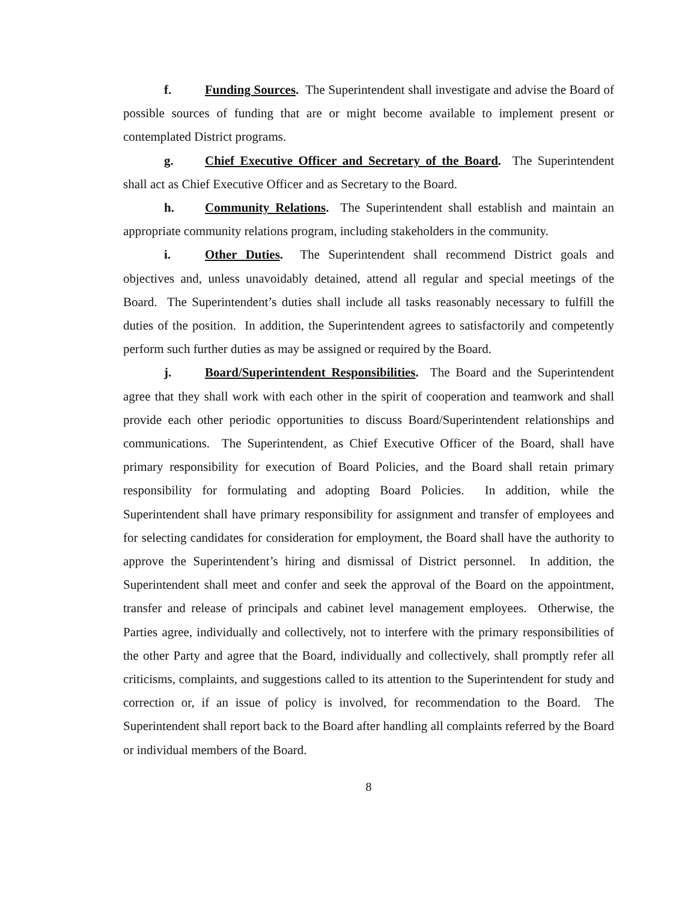f. Funding Sources. The Superintendent shall investigate and advise the Board of possible sources of funding that are or might become available to implement present or contemplated District programs.
g. Chief Executive Officer and Secretary of the Board. The Superintendent shall act as Chief Executive Officer and as Secretary to the Board.
h. Community Relations. The Superintendent shall establish and maintain an appropriate community relations program, including stakeholders in the community.
i. Other Duties. The Superintendent shall recommend District goals and objectives and, unless unavoidably detained, attend all regular and special meetings of the Board. The Superintendent’s duties shall include all tasks reasonably necessary to fulfill the duties of the position. In addition, the Superintendent agrees to satisfactorily and competently perform such further duties as may be assigned or required by the Board.
j. Board/Superintendent Responsibilities. The Board and the Superintendent agree that they shall work with each other in the spirit of cooperation and teamwork and shall provide each other periodic opportunities to discuss Board/Superintendent relationships and communications. The Superintendent, as Chief Executive Officer of the Board, shall have primary responsibility for execution of Board Policies, and the Board shall retain primary responsibility for formulating and adopting Board Policies. In addition, while the Superintendent shall have primary responsibility for assignment and transfer of employees and for selecting candidates for consideration for employment, the Board shall have the authority to approve the Superintendent’s hiring and dismissal of District personnel. In addition, the Superintendent shall meet and confer and seek the approval of the Board on the appointment, transfer and release of principals and cabinet level management employees. Otherwise, the Parties agree, individually and collectively, not to interfere with the primary responsibilities of the other Party and agree that the Board, individually and collectively, shall promptly refer all criticisms, complaints, and suggestions called to its attention to the Superintendent for study and correction or, if an issue of policy is involved, for recommendation to the Board. The Superintendent shall report back to the Board after handling all complaints referred by the Board or individual members of the Board.
8